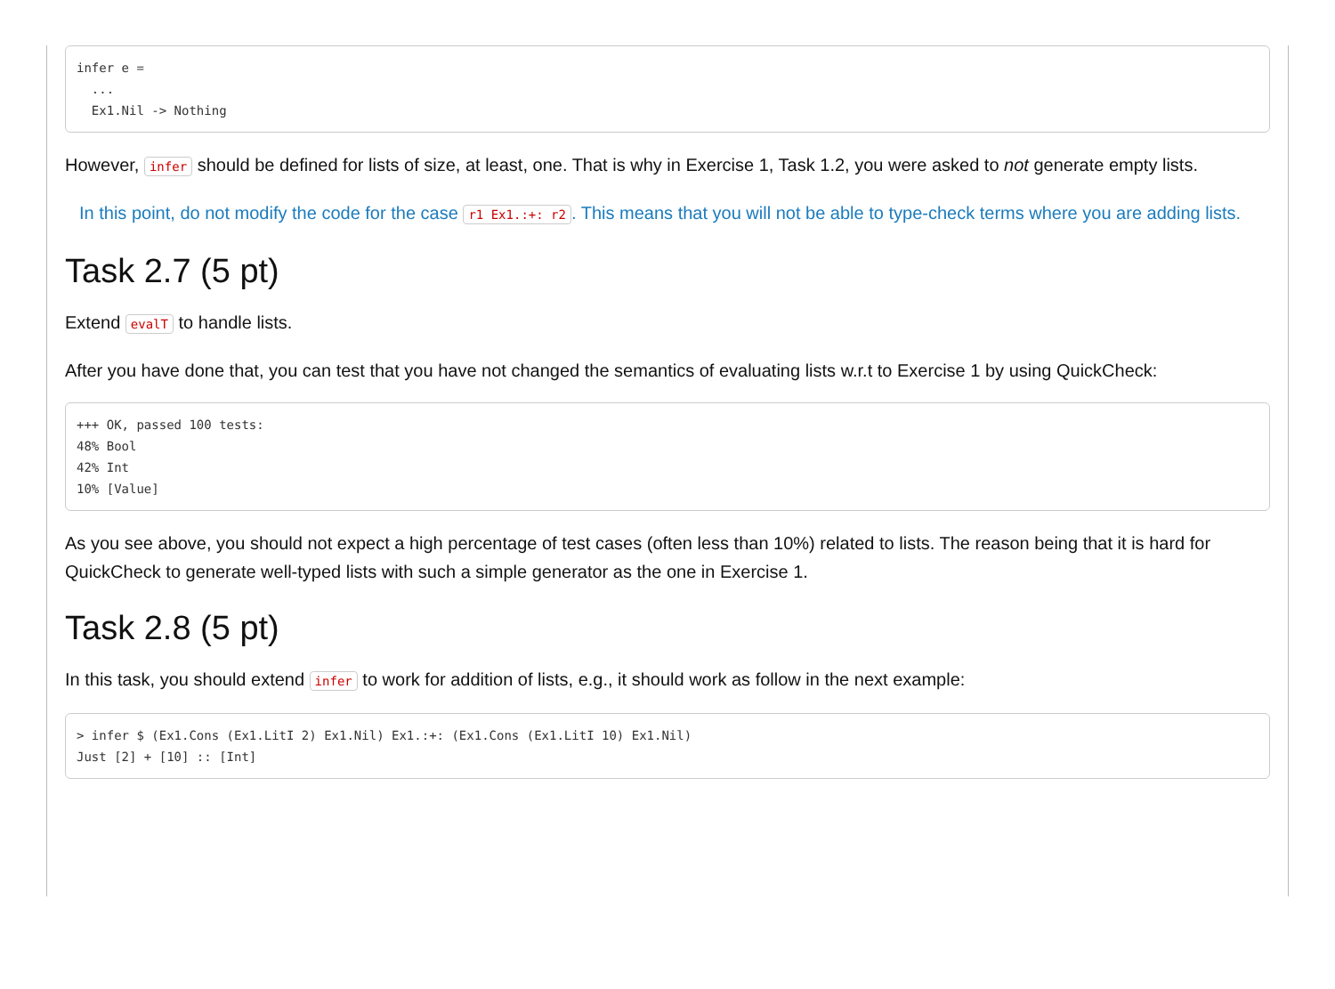infer e =
  ...
  Ex1.Nil -> Nothing
However, infer should be defined for lists of size, at least, one. That is why in Exercise 1, Task 1.2, you were asked to not generate empty lists.
In this point, do not modify the code for the case r1 Ex1.:+: r2. This means that you will not be able to type-check terms where you are adding lists.
Task 2.7 (5 pt)
Extend evalT to handle lists.
After you have done that, you can test that you have not changed the semantics of evaluating lists w.r.t to Exercise 1 by using QuickCheck:
+++ OK, passed 100 tests:
48% Bool
42% Int
10% [Value]
As you see above, you should not expect a high percentage of test cases (often less than 10%) related to lists. The reason being that it is hard for QuickCheck to generate well-typed lists with such a simple generator as the one in Exercise 1.
Task 2.8 (5 pt)
In this task, you should extend infer to work for addition of lists, e.g., it should work as follow in the next example:
> infer $ (Ex1.Cons (Ex1.LitI 2) Ex1.Nil) Ex1.:+: (Ex1.Cons (Ex1.LitI 10) Ex1.Nil)
Just [2] + [10] :: [Int]